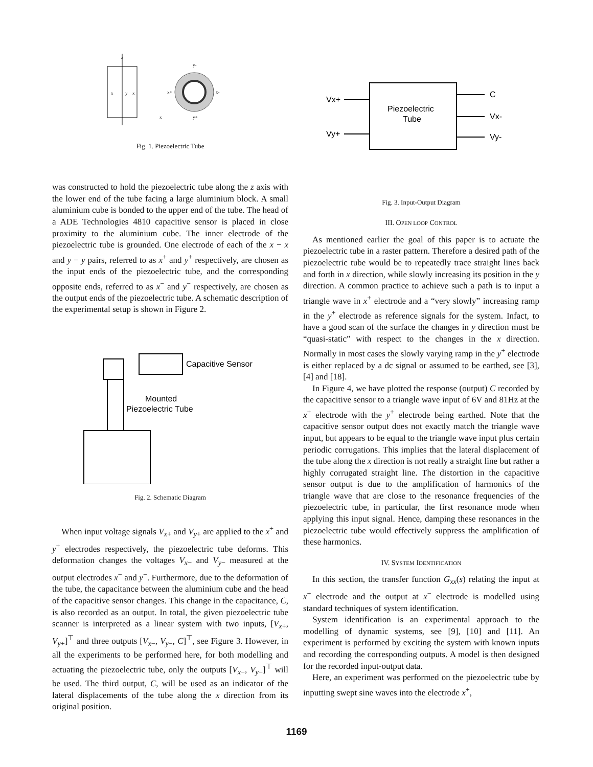z
x
y
x
y-
x+
x-
y+
x
Fig. 1. Piezoelectric Tube
was constructed to hold the piezoelectric tube along the z axis with the lower end of the tube facing a large aluminium block. A small aluminium cube is bonded to the upper end of the tube. The head of a ADE Technologies 4810 capacitive sensor is placed in close proximity to the aluminium cube. The inner electrode of the piezoelectric tube is grounded. One electrode of each of the x − x and y − y pairs, referred to as x<sup>+</sup> and y<sup>+</sup> respectively, are chosen as the input ends of the piezoelectric tube, and the corresponding opposite ends, referred to as x<sup>−</sup> and y<sup>−</sup> respectively, are chosen as the output ends of the piezoelectric tube. A schematic description of the experimental setup is shown in Figure 2.
Capacitive Sensor
Mounted
Piezoelectric Tube
Fig. 2. Schematic Diagram
When input voltage signals V<sub>x+</sub> and V<sub>y+</sub> are applied to the x<sup>+</sup> and y<sup>+</sup> electrodes respectively, the piezoelectric tube deforms. This deformation changes the voltages V<sub>x−</sub> and V<sub>y−</sub> measured at the output electrodes x<sup>−</sup> and y<sup>−</sup>. Furthermore, due to the deformation of the tube, the capacitance between the aluminium cube and the head of the capacitive sensor changes. This change in the capacitance, C, is also recorded as an output. In total, the given piezoelectric tube scanner is interpreted as a linear system with two inputs, [V<sub>x+</sub>, V<sub>y+</sub>]<sup>⊤</sup> and three outputs [V<sub>x−</sub>, V<sub>y−</sub>, C]<sup>⊤</sup>, see Figure 3. However, in all the experiments to be performed here, for both modelling and actuating the piezoelectric tube, only the outputs [V<sub>x−</sub>, V<sub>y−</sub>]<sup>⊤</sup> will be used. The third output, C, will be used as an indicator of the lateral displacements of the tube along the x direction from its original position.
Vx+
Vy+
C
Vx-
Vy-
Piezoelectric
Tube
Fig. 3. Input-Output Diagram
III. OPEN LOOP CONTROL
As mentioned earlier the goal of this paper is to actuate the piezoelectric tube in a raster pattern. Therefore a desired path of the piezoelectric tube would be to repeatedly trace straight lines back and forth in x direction, while slowly increasing its position in the y direction. A common practice to achieve such a path is to input a triangle wave in x<sup>+</sup> electrode and a “very slowly” increasing ramp in the y<sup>+</sup> electrode as reference signals for the system. Infact, to have a good scan of the surface the changes in y direction must be “quasi-static” with respect to the changes in the x direction. Normally in most cases the slowly varying ramp in the y<sup>+</sup> electrode is either replaced by a dc signal or assumed to be earthed, see [3], [4] and [18].
In Figure 4, we have plotted the response (output) C recorded by the capacitive sensor to a triangle wave input of 6V and 81Hz at the x<sup>+</sup> electrode with the y<sup>+</sup> electrode being earthed. Note that the capacitive sensor output does not exactly match the triangle wave input, but appears to be equal to the triangle wave input plus certain periodic corrugations. This implies that the lateral displacement of the tube along the x direction is not really a straight line but rather a highly corrugated straight line. The distortion in the capacitive sensor output is due to the amplification of harmonics of the triangle wave that are close to the resonance frequencies of the piezoelectric tube, in particular, the first resonance mode when applying this input signal. Hence, damping these resonances in the piezoelectric tube would effectively suppress the amplification of these harmonics.
IV. SYSTEM IDENTIFICATION
In this section, the transfer function G<sub>xx</sub>(s) relating the input at x<sup>+</sup> electrode and the output at x<sup>−</sup> electrode is modelled using standard techniques of system identification.
System identification is an experimental approach to the modelling of dynamic systems, see [9], [10] and [11]. An experiment is performed by exciting the system with known inputs and recording the corresponding outputs. A model is then designed for the recorded input-output data.
Here, an experiment was performed on the piezoelectric tube by inputting swept sine waves into the electrode x<sup>+</sup>,
1169